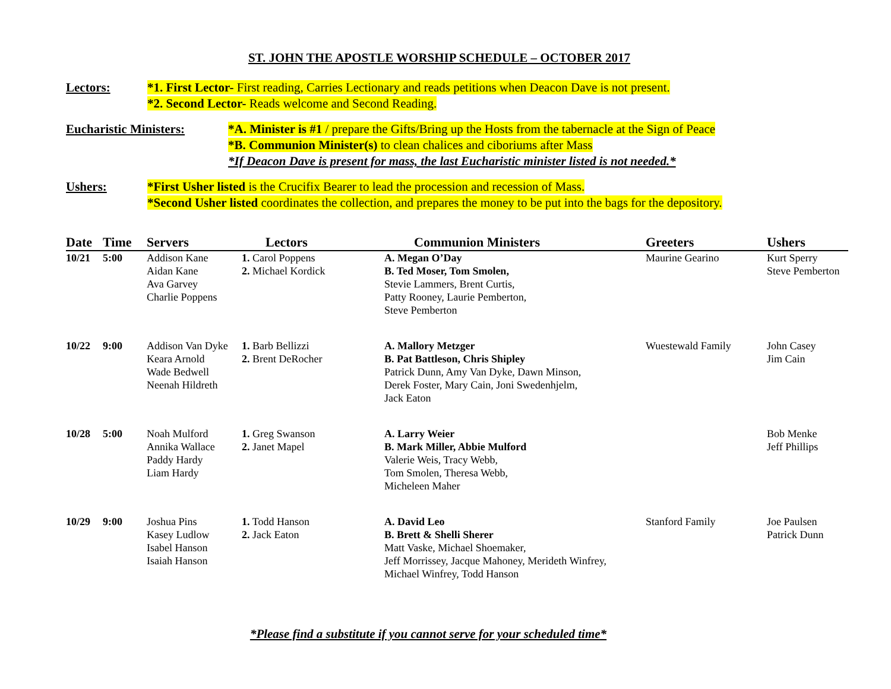ST. JOHN THE APOSTLE WORSHIP SCHEDULE – OCTOBER 2017
Lectors: *1. First Lector- First reading, Carries Lectionary and reads petitions when Deacon Dave is not present.
*2. Second Lector- Reads welcome and Second Reading.
Eucharistic Ministers:
*A. Minister is #1 / prepare the Gifts/Bring up the Hosts from the tabernacle at the Sign of Peace
*B. Communion Minister(s) to clean chalices and ciboriums after Mass
*If Deacon Dave is present for mass, the last Eucharistic minister listed is not needed.*
Ushers: *First Usher listed is the Crucifix Bearer to lead the procession and recession of Mass.
*Second Usher listed coordinates the collection, and prepares the money to be put into the bags for the depository.
| Date | Time | Servers | Lectors | Communion Ministers | Greeters | Ushers |
| --- | --- | --- | --- | --- | --- | --- |
| 10/21 | 5:00 | Addison Kane Aidan Kane Ava Garvey Charlie Poppens | 1. Carol Poppens 2. Michael Kordick | A. Megan O’Day B. Ted Moser, Tom Smolen, Stevie Lammers, Brent Curtis, Patty Rooney, Laurie Pemberton, Steve Pemberton | Maurine Gearino | Kurt Sperry Steve Pemberton |
| 10/22 | 9:00 | Addison Van Dyke Keara Arnold Wade Bedwell Neenah Hildreth | 1. Barb Bellizzi 2. Brent DeRocher | A. Mallory Metzger B. Pat Battleson, Chris Shipley Patrick Dunn, Amy Van Dyke, Dawn Minson, Derek Foster, Mary Cain, Joni Swedenhjelm, Jack Eaton | Wuestewald Family | John Casey Jim Cain |
| 10/28 | 5:00 | Noah Mulford Annika Wallace Paddy Hardy Liam Hardy | 1. Greg Swanson 2. Janet Mapel | A. Larry Weier B. Mark Miller, Abbie Mulford Valerie Weis, Tracy Webb, Tom Smolen, Theresa Webb, Micheleen Maher | | Bob Menke Jeff Phillips |
| 10/29 | 9:00 | Joshua Pins Kasey Ludlow Isabel Hanson Isaiah Hanson | 1. Todd Hanson 2. Jack Eaton | A. David Leo B. Brett & Shelli Sherer Matt Vaske, Michael Shoemaker, Jeff Morrissey, Jacque Mahoney, Merideth Winfrey, Michael Winfrey, Todd Hanson | Stanford Family | Joe Paulsen Patrick Dunn |
*Please find a substitute if you cannot serve for your scheduled time*